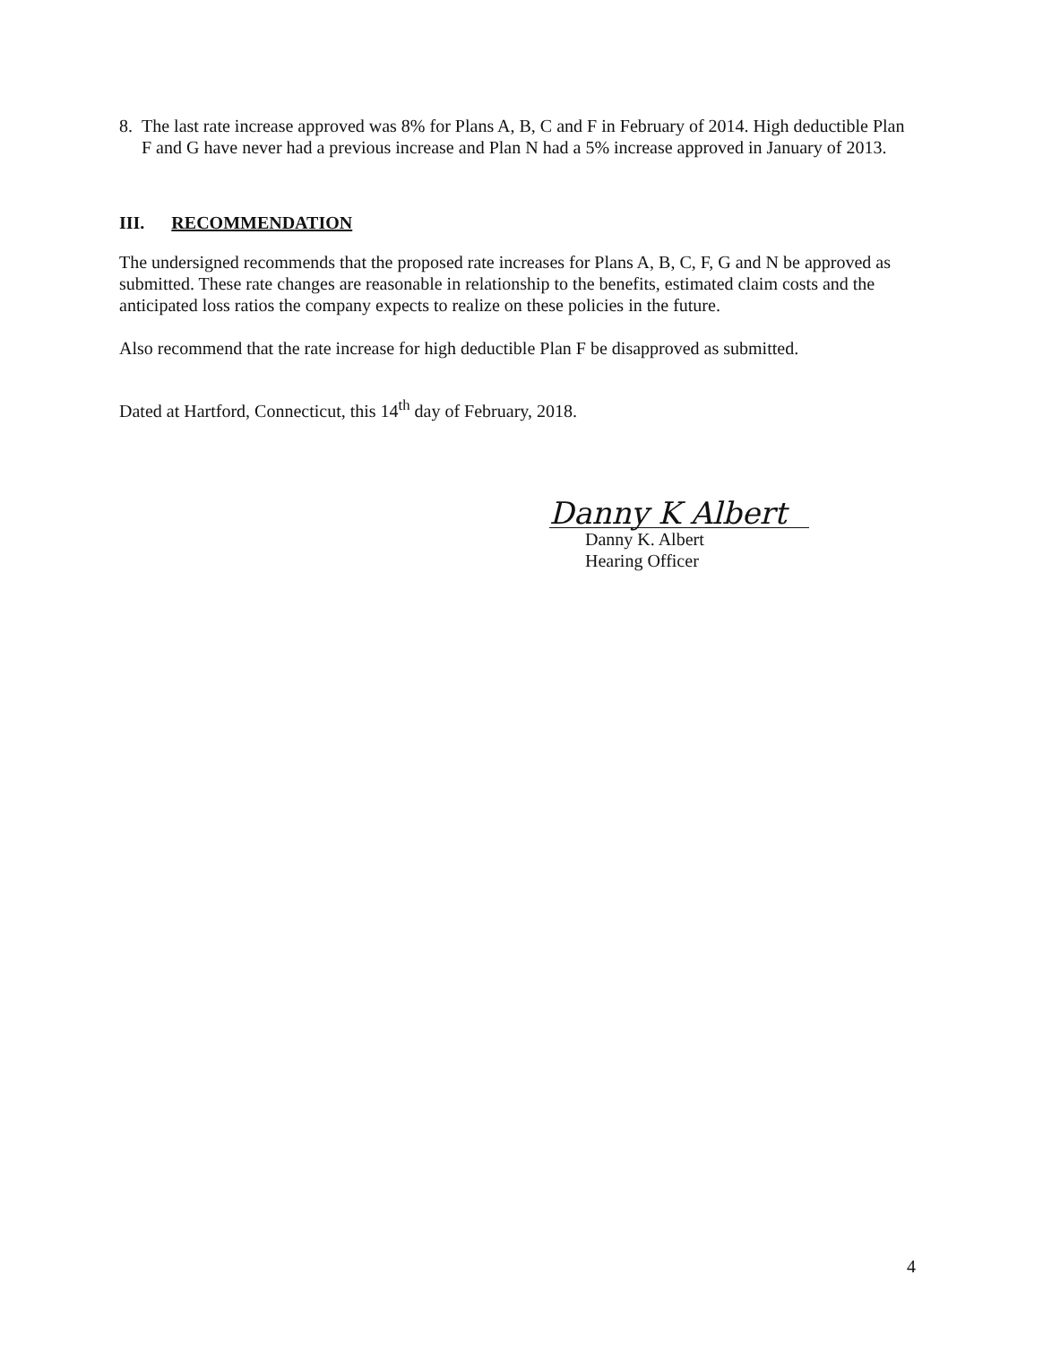8. The last rate increase approved was 8% for Plans A, B, C and F in February of 2014. High deductible Plan F and G have never had a previous increase and Plan N had a 5% increase approved in January of 2013.
III. RECOMMENDATION
The undersigned recommends that the proposed rate increases for Plans A, B, C, F, G and N be approved as submitted. These rate changes are reasonable in relationship to the benefits, estimated claim costs and the anticipated loss ratios the company expects to realize on these policies in the future.
Also recommend that the rate increase for high deductible Plan F be disapproved as submitted.
Dated at Hartford, Connecticut, this 14<sup>th</sup> day of February, 2018.
Danny K Albert
Danny K. Albert
Hearing Officer
4